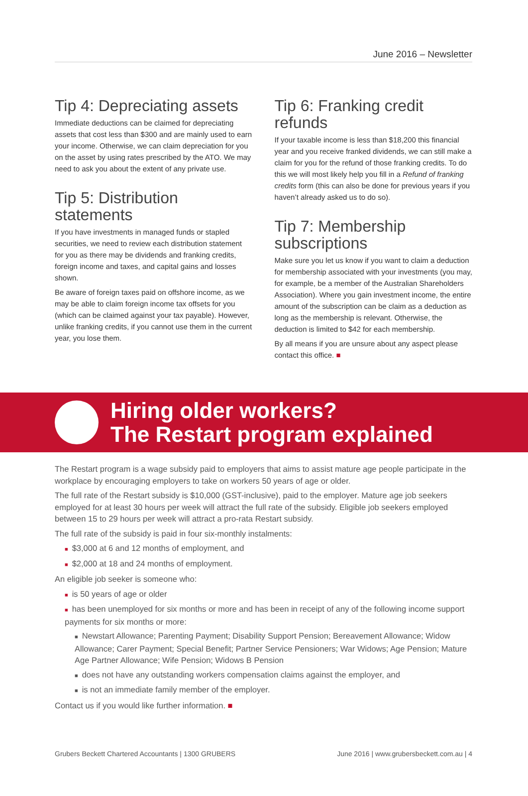June 2016 – Newsletter
Tip 4: Depreciating assets
Immediate deductions can be claimed for depreciating assets that cost less than $300 and are mainly used to earn your income. Otherwise, we can claim depreciation for you on the asset by using rates prescribed by the ATO. We may need to ask you about the extent of any private use.
Tip 5: Distribution statements
If you have investments in managed funds or stapled securities, we need to review each distribution statement for you as there may be dividends and franking credits, foreign income and taxes, and capital gains and losses shown.
Be aware of foreign taxes paid on offshore income, as we may be able to claim foreign income tax offsets for you (which can be claimed against your tax payable). However, unlike franking credits, if you cannot use them in the current year, you lose them.
Tip 6: Franking credit refunds
If your taxable income is less than $18,200 this financial year and you receive franked dividends, we can still make a claim for you for the refund of those franking credits. To do this we will most likely help you fill in a Refund of franking credits form (this can also be done for previous years if you haven’t already asked us to do so).
Tip 7: Membership subscriptions
Make sure you let us know if you want to claim a deduction for membership associated with your investments (you may, for example, be a member of the Australian Shareholders Association). Where you gain investment income, the entire amount of the subscription can be claim as a deduction as long as the membership is relevant. Otherwise, the deduction is limited to $42 for each membership.
By all means if you are unsure about any aspect please contact this office. ■
Hiring older workers?
The Restart program explained
The Restart program is a wage subsidy paid to employers that aims to assist mature age people participate in the workplace by encouraging employers to take on workers 50 years of age or older.
The full rate of the Restart subsidy is $10,000 (GST-inclusive), paid to the employer. Mature age job seekers employed for at least 30 hours per week will attract the full rate of the subsidy. Eligible job seekers employed between 15 to 29 hours per week will attract a pro-rata Restart subsidy.
The full rate of the subsidy is paid in four six-monthly instalments:
■ $3,000 at 6 and 12 months of employment, and
■ $2,000 at 18 and 24 months of employment.
An eligible job seeker is someone who:
■ is 50 years of age or older
■ has been unemployed for six months or more and has been in receipt of any of the following income support payments for six months or more:
■ Newstart Allowance; Parenting Payment; Disability Support Pension; Bereavement Allowance; Widow Allowance; Carer Payment; Special Benefit; Partner Service Pensioners; War Widows; Age Pension; Mature Age Partner Allowance; Wife Pension; Widows B Pension
■ does not have any outstanding workers compensation claims against the employer, and
■ is not an immediate family member of the employer.
Contact us if you would like further information. ■
Grubers Beckett Chartered Accountants | 1300 GRUBERS June 2016 | www.grubersbeckett.com.au | 4